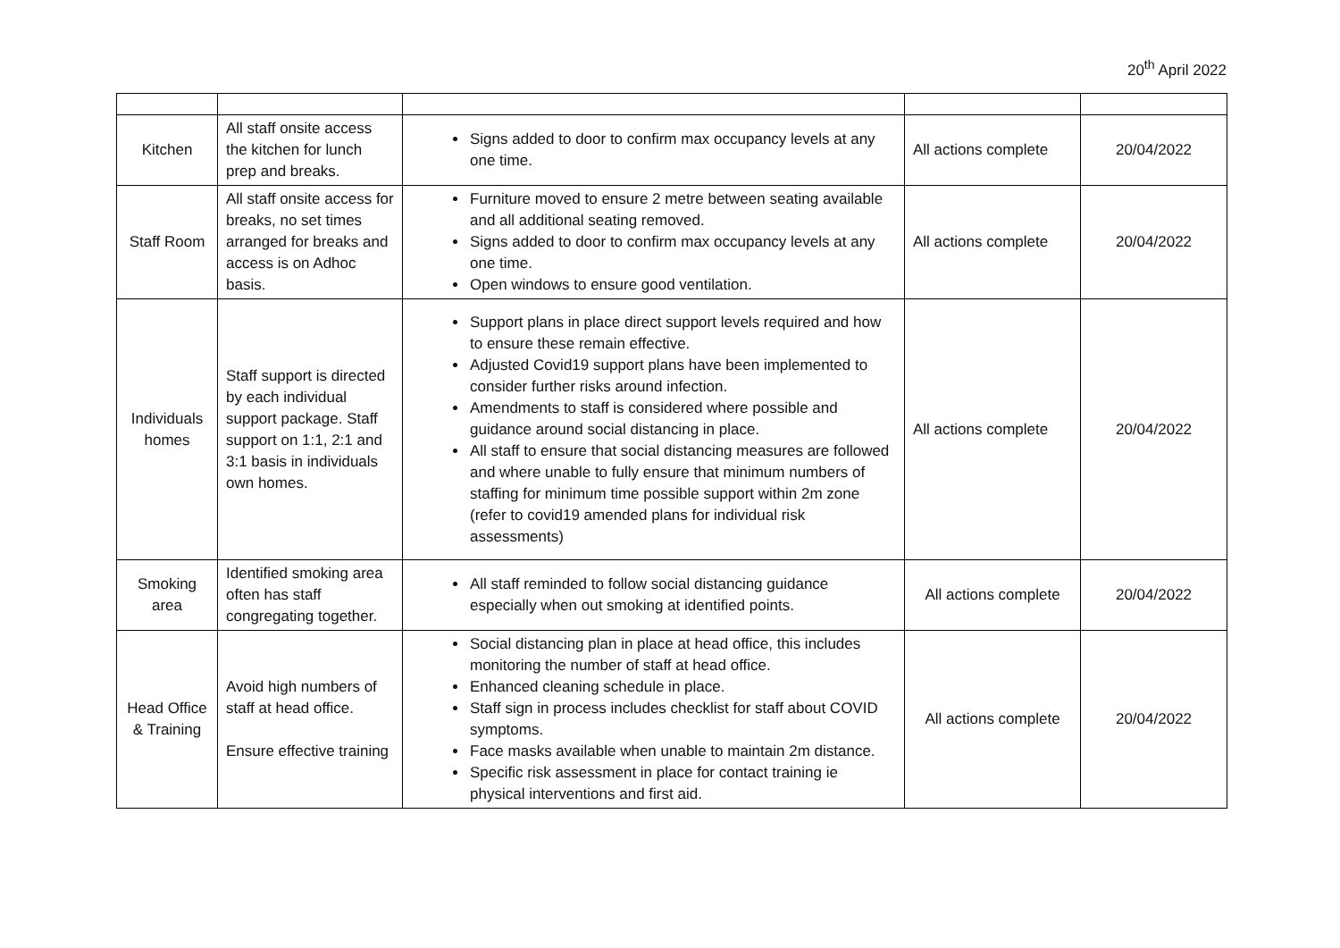20<sup>th</sup> April 2022
| Kitchen | All staff onsite access the kitchen for lunch prep and breaks. | Signs added to door to confirm max occupancy levels at any one time. | All actions complete | 20/04/2022 |
| Staff Room | All staff onsite access for breaks, no set times arranged for breaks and access is on Adhoc basis. | Furniture moved to ensure 2 metre between seating available and all additional seating removed. Signs added to door to confirm max occupancy levels at any one time. Open windows to ensure good ventilation. | All actions complete | 20/04/2022 |
| Individuals homes | Staff support is directed by each individual support package. Staff support on 1:1, 2:1 and 3:1 basis in individuals own homes. | Support plans in place direct support levels required and how to ensure these remain effective. Adjusted Covid19 support plans have been implemented to consider further risks around infection. Amendments to staff is considered where possible and guidance around social distancing in place. All staff to ensure that social distancing measures are followed and where unable to fully ensure that minimum numbers of staffing for minimum time possible support within 2m zone (refer to covid19 amended plans for individual risk assessments) | All actions complete | 20/04/2022 |
| Smoking area | Identified smoking area often has staff congregating together. | All staff reminded to follow social distancing guidance especially when out smoking at identified points. | All actions complete | 20/04/2022 |
| Head Office & Training | Avoid high numbers of staff at head office. Ensure effective training | Social distancing plan in place at head office, this includes monitoring the number of staff at head office. Enhanced cleaning schedule in place. Staff sign in process includes checklist for staff about COVID symptoms. Face masks available when unable to maintain 2m distance. Specific risk assessment in place for contact training ie physical interventions and first aid. | All actions complete | 20/04/2022 |